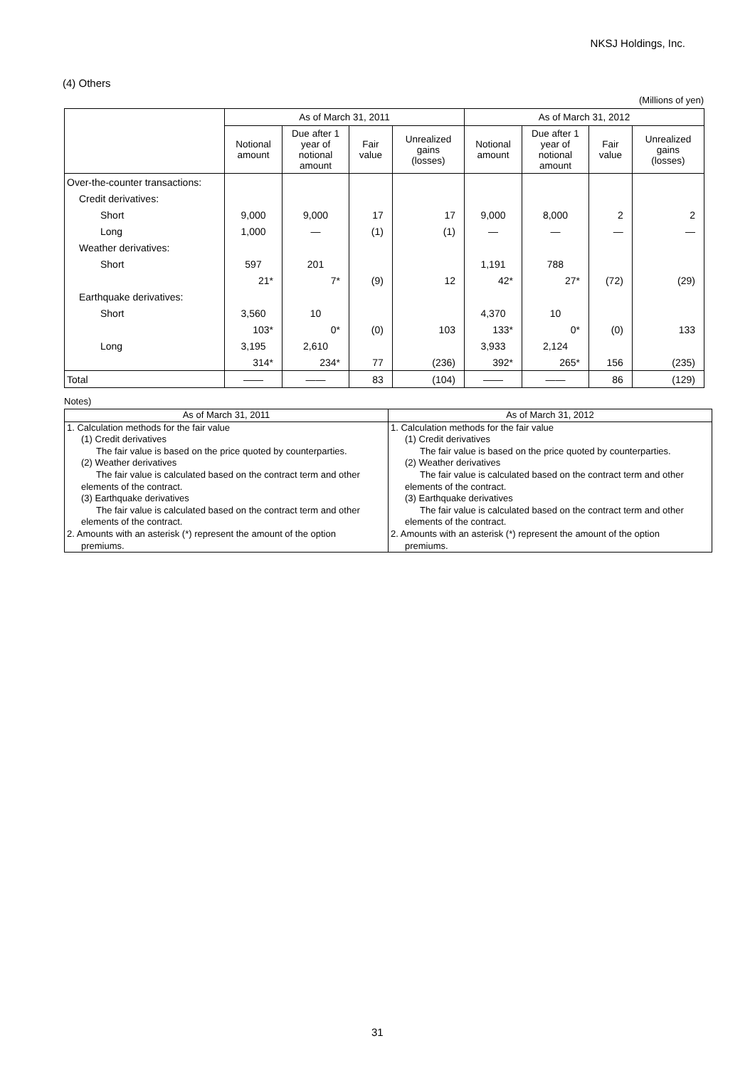NKSJ Holdings, Inc.
(4) Others
(Millions of yen)
| | As of March 31, 2011 | | | | As of March 31, 2012 | | | |
| --- | --- | --- | --- | --- | --- | --- | --- | --- |
| | Notional amount | Due after 1 year of notional amount | Fair value | Unrealized gains (losses) | Notional amount | Due after 1 year of notional amount | Fair value | Unrealized gains (losses) |
| Over-the-counter transactions: | | | | | | | | |
| Credit derivatives: | | | | | | | | |
| Short | 9,000 | 9,000 | 17 | 17 | 9,000 | 8,000 | 2 | 2 |
| Long | 1,000 | ― | (1) | (1) | ― | ― | ― | ― |
| Weather derivatives: | | | | | | | | |
| Short | 597 | 201 | | | 1,191 | 788 | | |
| | 21* | 7* | (9) | 12 | 42* | 27* | (72) | (29) |
| Earthquake derivatives: | | | | | | | | |
| Short | 3,560 | 10 | | | 4,370 | 10 | | |
| | 103* | 0* | (0) | 103 | 133* | 0* | (0) | 133 |
| Long | 3,195 | 2,610 | | | 3,933 | 2,124 | | |
| | 314* | 234* | 77 | (236) | 392* | 265* | 156 | (235) |
| Total | ―― | ―― | 83 | (104) | ―― | ―― | 86 | (129) |
Notes)
| As of March 31, 2011 | As of March 31, 2012 |
| --- | --- |
| 1. Calculation methods for the fair value (1) Credit derivatives The fair value is based on the price quoted by counterparties. (2) Weather derivatives The fair value is calculated based on the contract term and other elements of the contract. (3) Earthquake derivatives The fair value is calculated based on the contract term and other elements of the contract. 2. Amounts with an asterisk (*) represent the amount of the option premiums. | 1. Calculation methods for the fair value (1) Credit derivatives The fair value is based on the price quoted by counterparties. (2) Weather derivatives The fair value is calculated based on the contract term and other elements of the contract. (3) Earthquake derivatives The fair value is calculated based on the contract term and other elements of the contract. 2. Amounts with an asterisk (*) represent the amount of the option premiums. |
31